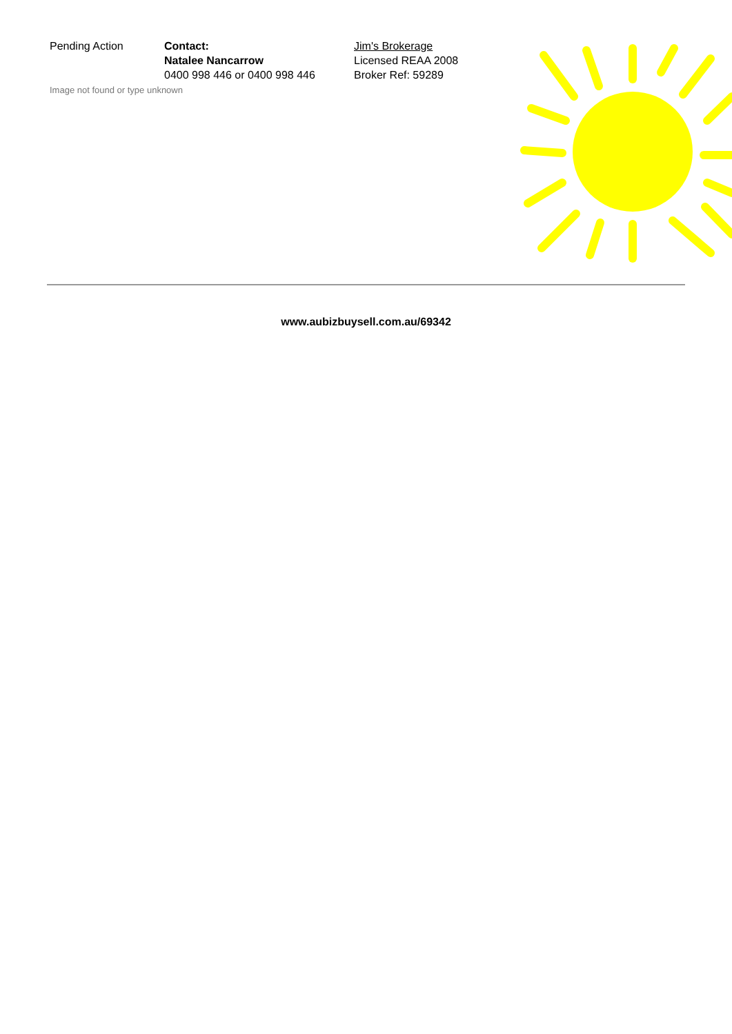Pending Action Contact:
Natalee Nancarrow
0400 998 446 or 0400 998 446
Jim's Brokerage
Licensed REAA 2008
Broker Ref: 59289
Image not found or type unknown
www.aubizbuysell.com.au/69342